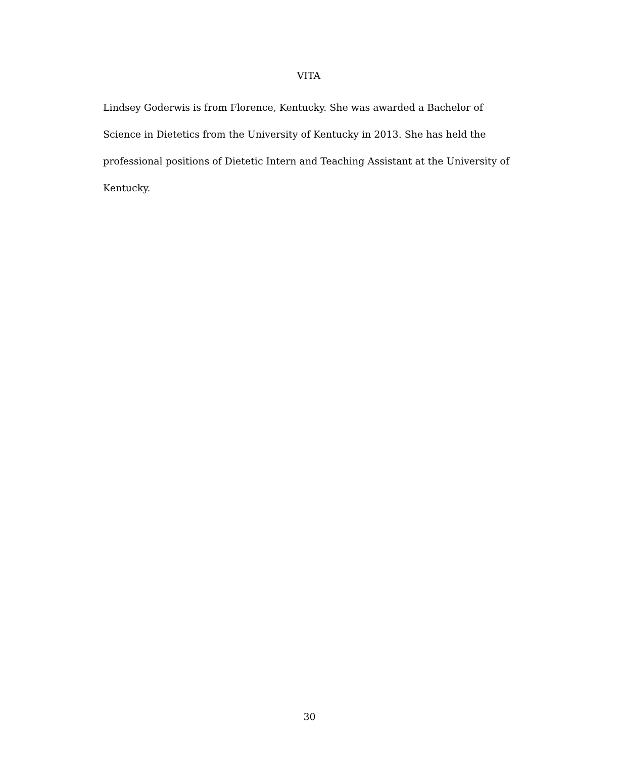VITA
Lindsey Goderwis is from Florence, Kentucky. She was awarded a Bachelor of Science in Dietetics from the University of Kentucky in 2013. She has held the professional positions of Dietetic Intern and Teaching Assistant at the University of Kentucky.
30